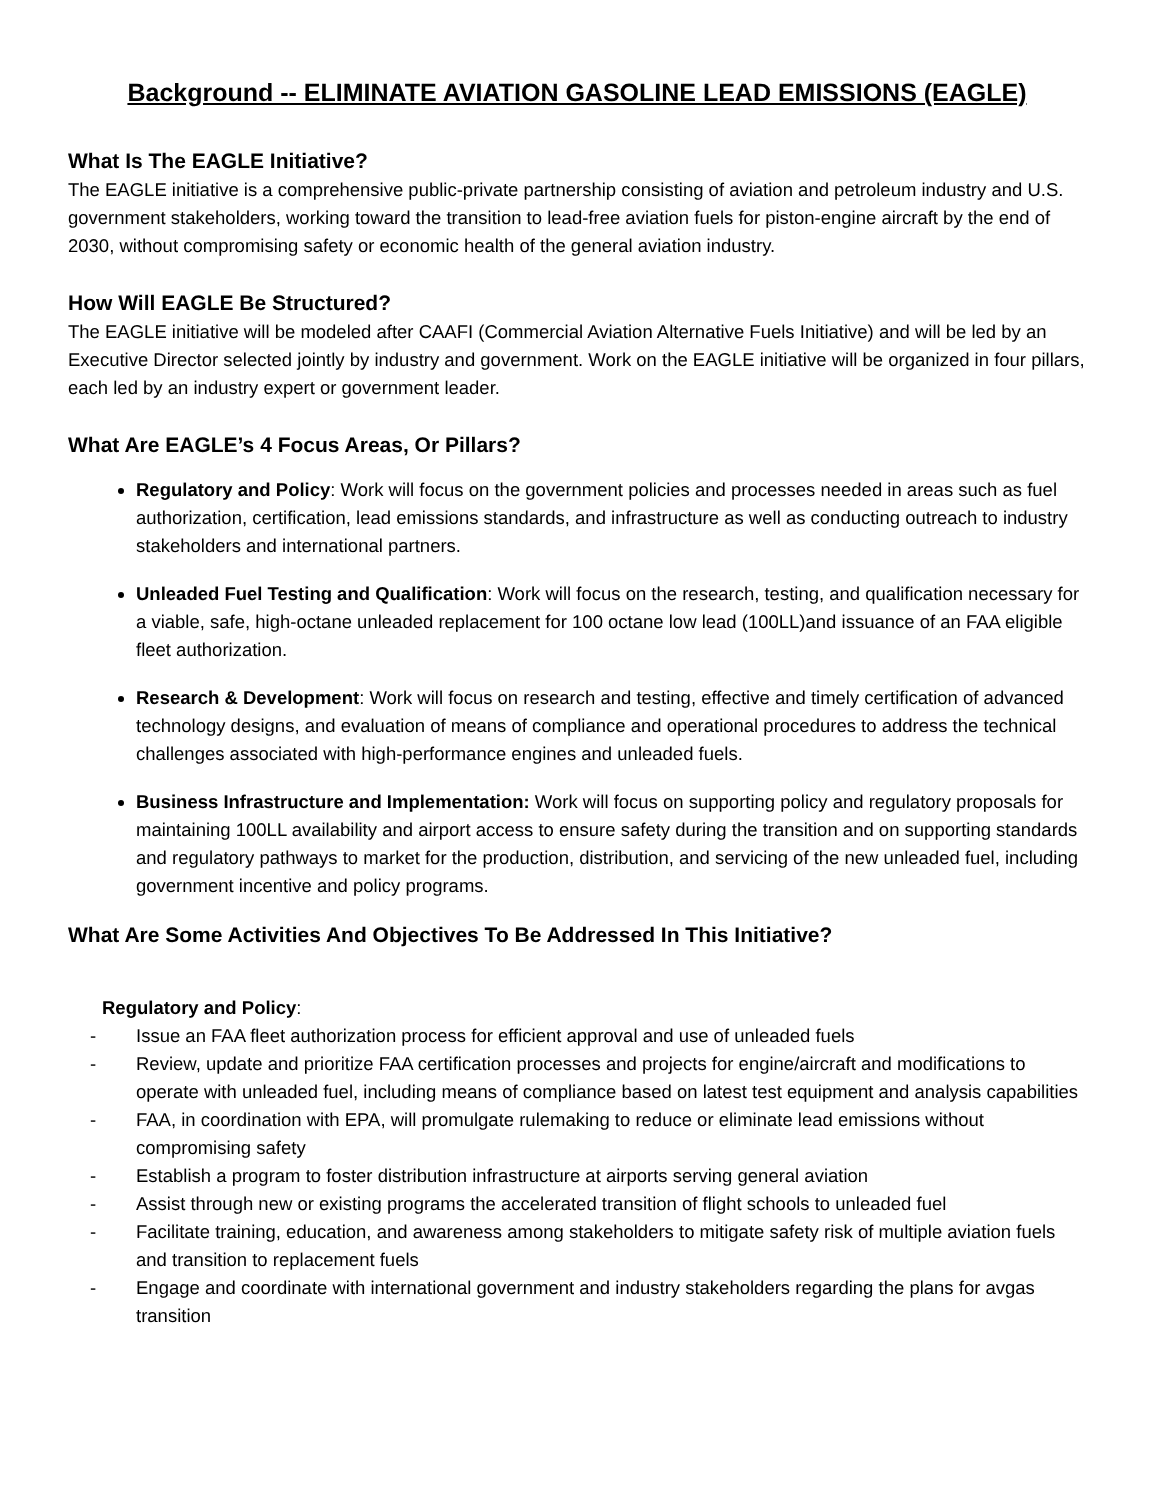Background -- ELIMINATE AVIATION GASOLINE LEAD EMISSIONS (EAGLE)
What Is The EAGLE Initiative?
The EAGLE initiative is a comprehensive public-private partnership consisting of aviation and petroleum industry and U.S. government stakeholders, working toward the transition to lead-free aviation fuels for piston-engine aircraft by the end of 2030, without compromising safety or economic health of the general aviation industry.
How Will EAGLE Be Structured?
The EAGLE initiative will be modeled after CAAFI (Commercial Aviation Alternative Fuels Initiative) and will be led by an Executive Director selected jointly by industry and government. Work on the EAGLE initiative will be organized in four pillars, each led by an industry expert or government leader.
What Are EAGLE’s 4 Focus Areas, Or Pillars?
Regulatory and Policy: Work will focus on the government policies and processes needed in areas such as fuel authorization, certification, lead emissions standards, and infrastructure as well as conducting outreach to industry stakeholders and international partners.
Unleaded Fuel Testing and Qualification: Work will focus on the research, testing, and qualification necessary for a viable, safe, high-octane unleaded replacement for 100 octane low lead (100LL)and issuance of an FAA eligible fleet authorization.
Research & Development: Work will focus on research and testing, effective and timely certification of advanced technology designs, and evaluation of means of compliance and operational procedures to address the technical challenges associated with high-performance engines and unleaded fuels.
Business Infrastructure and Implementation: Work will focus on supporting policy and regulatory proposals for maintaining 100LL availability and airport access to ensure safety during the transition and on supporting standards and regulatory pathways to market for the production, distribution, and servicing of the new unleaded fuel, including government incentive and policy programs.
What Are Some Activities And Objectives To Be Addressed In This Initiative?
Regulatory and Policy:
- Issue an FAA fleet authorization process for efficient approval and use of unleaded fuels
- Review, update and prioritize FAA certification processes and projects for engine/aircraft and modifications to operate with unleaded fuel, including means of compliance based on latest test equipment and analysis capabilities
- FAA, in coordination with EPA, will promulgate rulemaking to reduce or eliminate lead emissions without compromising safety
- Establish a program to foster distribution infrastructure at airports serving general aviation
- Assist through new or existing programs the accelerated transition of flight schools to unleaded fuel
- Facilitate training, education, and awareness among stakeholders to mitigate safety risk of multiple aviation fuels and transition to replacement fuels
- Engage and coordinate with international government and industry stakeholders regarding the plans for avgas transition